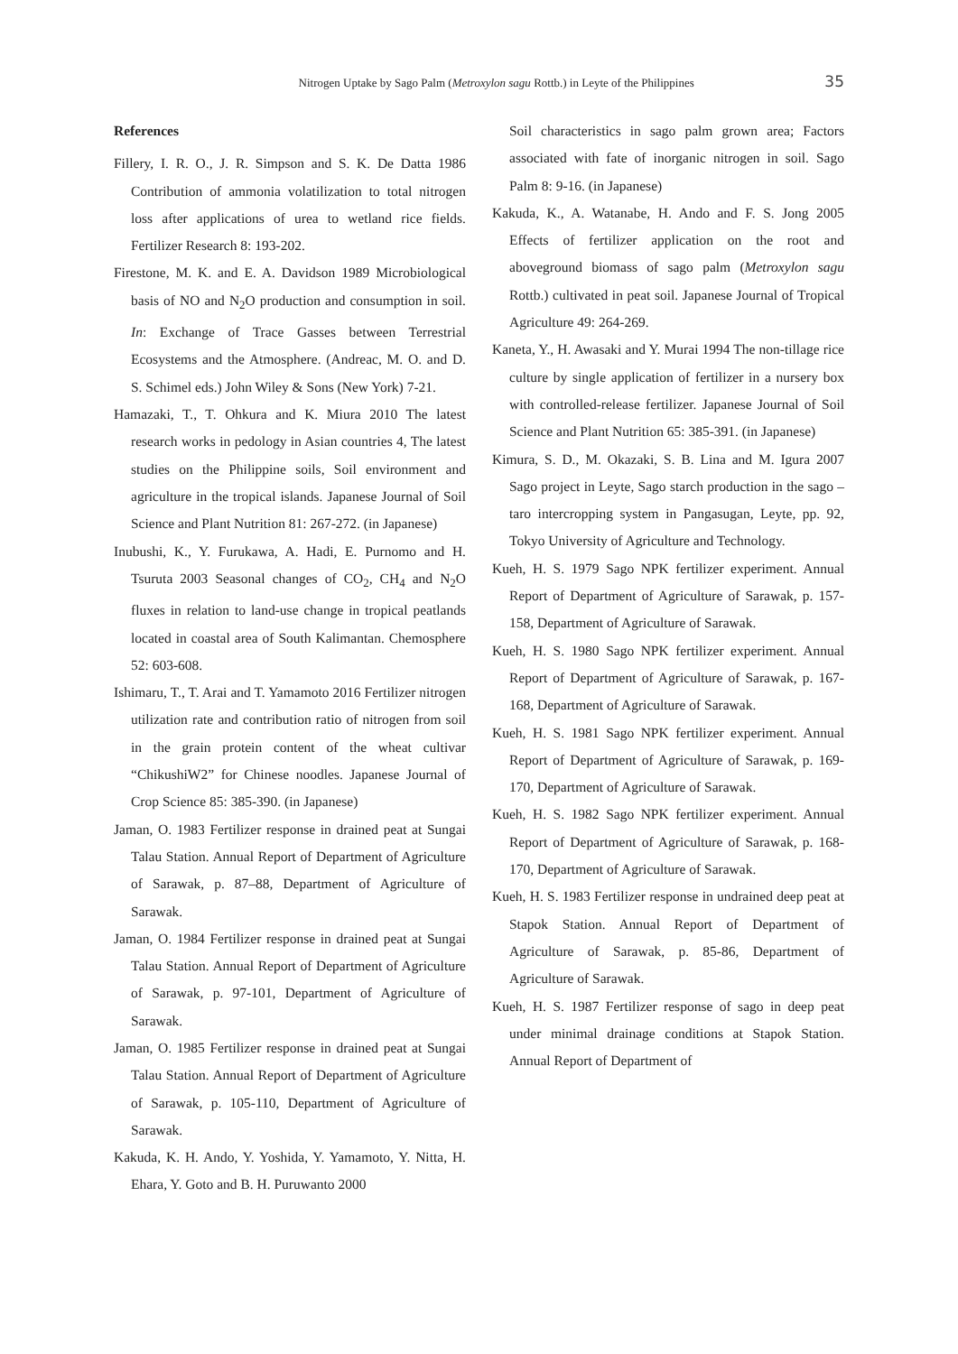Nitrogen Uptake by Sago Palm (Metroxylon sagu Rottb.) in Leyte of the Philippines 35
References
Fillery, I. R. O., J. R. Simpson and S. K. De Datta 1986 Contribution of ammonia volatilization to total nitrogen loss after applications of urea to wetland rice fields. Fertilizer Research 8: 193-202.
Firestone, M. K. and E. A. Davidson 1989 Microbiological basis of NO and N<sub>2</sub>O production and consumption in soil. In: Exchange of Trace Gasses between Terrestrial Ecosystems and the Atmosphere. (Andreac, M. O. and D. S. Schimel eds.) John Wiley & Sons (New York) 7-21.
Hamazaki, T., T. Ohkura and K. Miura 2010 The latest research works in pedology in Asian countries 4, The latest studies on the Philippine soils, Soil environment and agriculture in the tropical islands. Japanese Journal of Soil Science and Plant Nutrition 81: 267-272. (in Japanese)
Inubushi, K., Y. Furukawa, A. Hadi, E. Purnomo and H. Tsuruta 2003 Seasonal changes of CO<sub>2</sub>, CH<sub>4</sub> and N<sub>2</sub>O fluxes in relation to land-use change in tropical peatlands located in coastal area of South Kalimantan. Chemosphere 52: 603-608.
Ishimaru, T., T. Arai and T. Yamamoto 2016 Fertilizer nitrogen utilization rate and contribution ratio of nitrogen from soil in the grain protein content of the wheat cultivar “ChikushiW2” for Chinese noodles. Japanese Journal of Crop Science 85: 385-390. (in Japanese)
Jaman, O. 1983 Fertilizer response in drained peat at Sungai Talau Station. Annual Report of Department of Agriculture of Sarawak, p. 87–88, Department of Agriculture of Sarawak.
Jaman, O. 1984 Fertilizer response in drained peat at Sungai Talau Station. Annual Report of Department of Agriculture of Sarawak, p. 97-101, Department of Agriculture of Sarawak.
Jaman, O. 1985 Fertilizer response in drained peat at Sungai Talau Station. Annual Report of Department of Agriculture of Sarawak, p. 105-110, Department of Agriculture of Sarawak.
Kakuda, K. H. Ando, Y. Yoshida, Y. Yamamoto, Y. Nitta, H. Ehara, Y. Goto and B. H. Puruwanto 2000
Soil characteristics in sago palm grown area; Factors associated with fate of inorganic nitrogen in soil. Sago Palm 8: 9-16. (in Japanese)
Kakuda, K., A. Watanabe, H. Ando and F. S. Jong 2005 Effects of fertilizer application on the root and aboveground biomass of sago palm (Metroxylon sagu Rottb.) cultivated in peat soil. Japanese Journal of Tropical Agriculture 49: 264-269.
Kaneta, Y., H. Awasaki and Y. Murai 1994 The non-tillage rice culture by single application of fertilizer in a nursery box with controlled-release fertilizer. Japanese Journal of Soil Science and Plant Nutrition 65: 385-391. (in Japanese)
Kimura, S. D., M. Okazaki, S. B. Lina and M. Igura 2007 Sago project in Leyte, Sago starch production in the sago – taro intercropping system in Pangasugan, Leyte, pp. 92, Tokyo University of Agriculture and Technology.
Kueh, H. S. 1979 Sago NPK fertilizer experiment. Annual Report of Department of Agriculture of Sarawak, p. 157-158, Department of Agriculture of Sarawak.
Kueh, H. S. 1980 Sago NPK fertilizer experiment. Annual Report of Department of Agriculture of Sarawak, p. 167-168, Department of Agriculture of Sarawak.
Kueh, H. S. 1981 Sago NPK fertilizer experiment. Annual Report of Department of Agriculture of Sarawak, p. 169-170, Department of Agriculture of Sarawak.
Kueh, H. S. 1982 Sago NPK fertilizer experiment. Annual Report of Department of Agriculture of Sarawak, p. 168-170, Department of Agriculture of Sarawak.
Kueh, H. S. 1983 Fertilizer response in undrained deep peat at Stapok Station. Annual Report of Department of Agriculture of Sarawak, p. 85-86, Department of Agriculture of Sarawak.
Kueh, H. S. 1987 Fertilizer response of sago in deep peat under minimal drainage conditions at Stapok Station. Annual Report of Department of